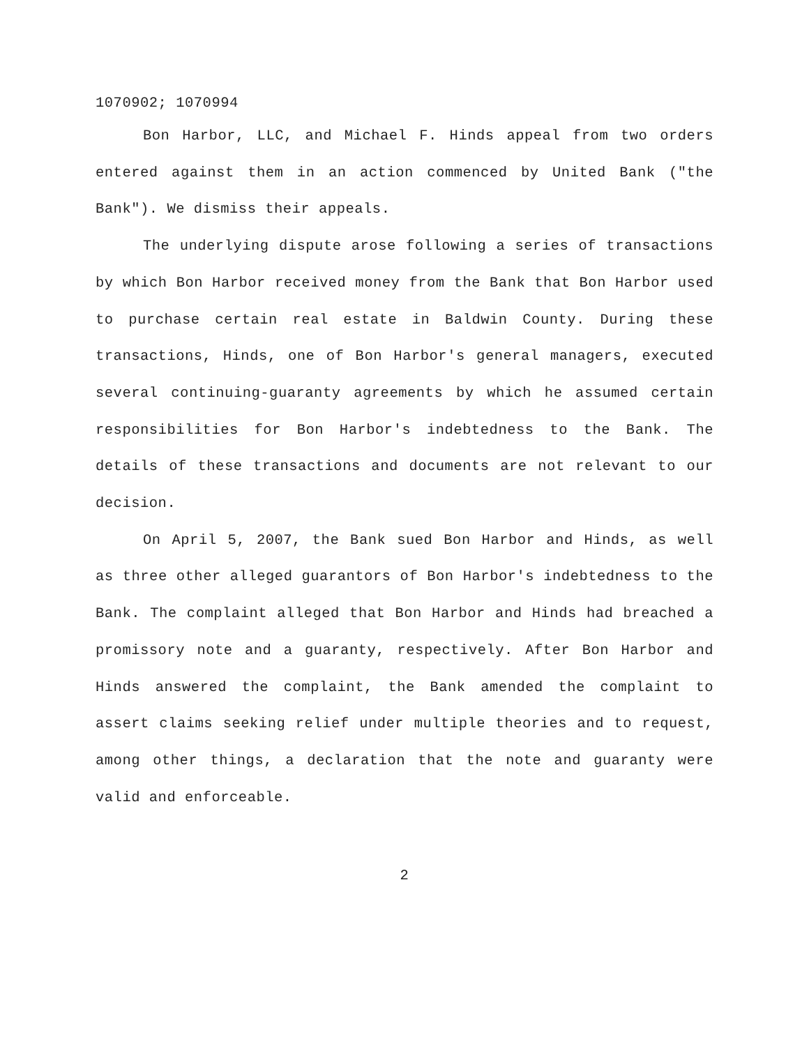1070902; 1070994
Bon Harbor, LLC, and Michael F. Hinds appeal from two orders entered against them in an action commenced by United Bank ("the Bank"). We dismiss their appeals.
The underlying dispute arose following a series of transactions by which Bon Harbor received money from the Bank that Bon Harbor used to purchase certain real estate in Baldwin County. During these transactions, Hinds, one of Bon Harbor's general managers, executed several continuing-guaranty agreements by which he assumed certain responsibilities for Bon Harbor's indebtedness to the Bank. The details of these transactions and documents are not relevant to our decision.
On April 5, 2007, the Bank sued Bon Harbor and Hinds, as well as three other alleged guarantors of Bon Harbor's indebtedness to the Bank. The complaint alleged that Bon Harbor and Hinds had breached a promissory note and a guaranty, respectively. After Bon Harbor and Hinds answered the complaint, the Bank amended the complaint to assert claims seeking relief under multiple theories and to request, among other things, a declaration that the note and guaranty were valid and enforceable.
2